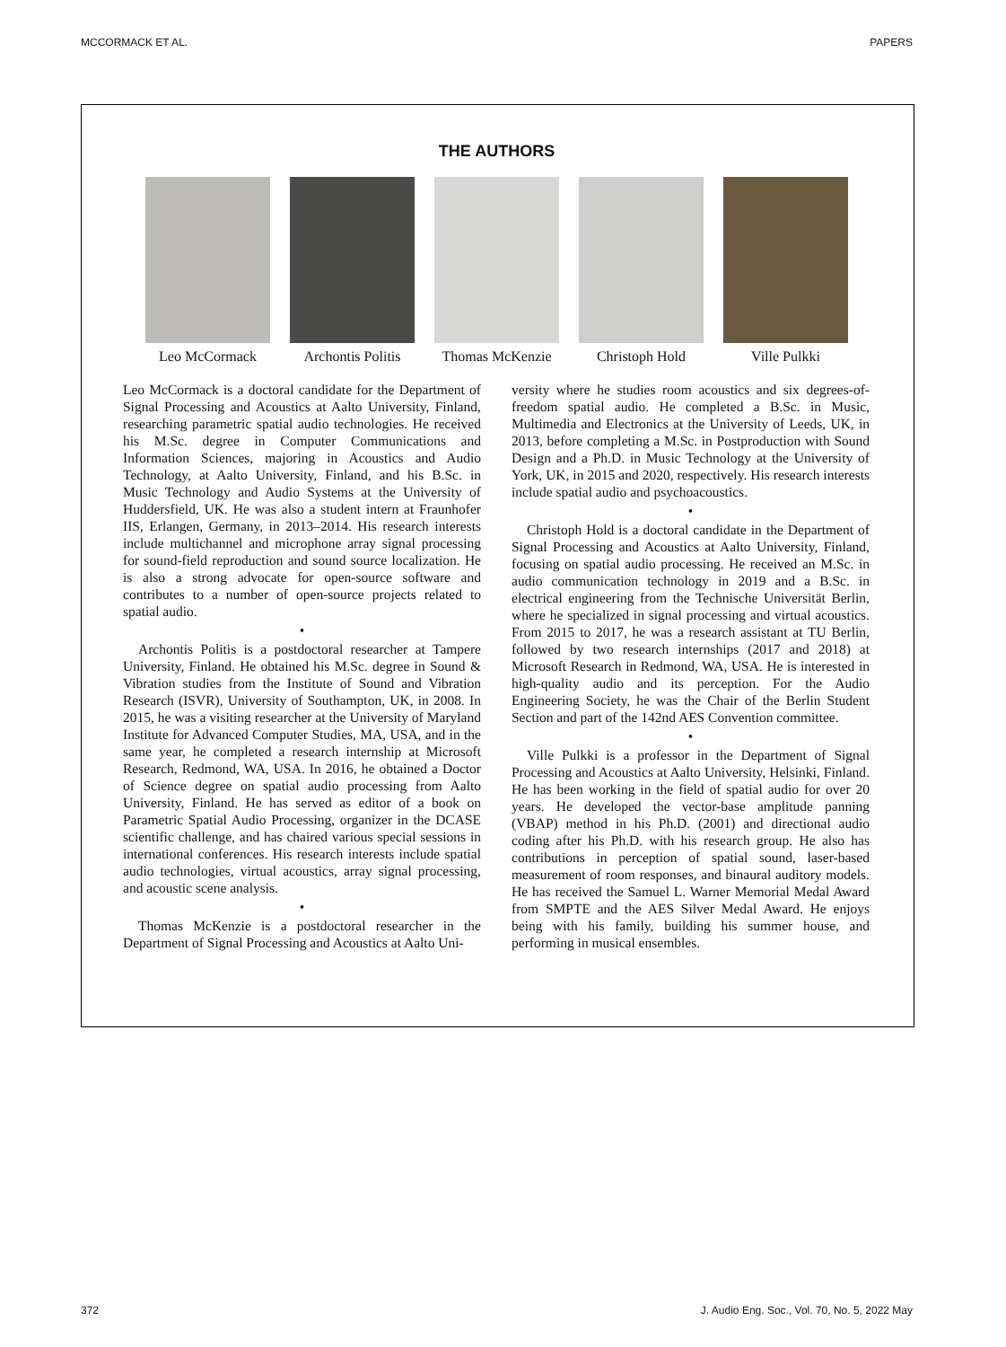MCCORMACK ET AL. PAPERS
THE AUTHORS
Leo McCormack Archontis Politis
Thomas McKenzie
Christoph Hold Ville Pulkki
Leo McCormack is a doctoral candidate for the Department of Signal Processing and Acoustics at Aalto University, Finland, researching parametric spatial audio technologies. He received his M.Sc. degree in Computer Communications and Information Sciences, majoring in Acoustics and Audio Technology, at Aalto University, Finland, and his B.Sc. in Music Technology and Audio Systems at the University of Huddersfield, UK. He was also a student intern at Fraunhofer IIS, Erlangen, Germany, in 2013–2014. His research interests include multichannel and microphone array signal processing for sound-field reproduction and sound source localization. He is also a strong advocate for open-source software and contributes to a number of open-source projects related to spatial audio.
•
Archontis Politis is a postdoctoral researcher at Tampere University, Finland. He obtained his M.Sc. degree in Sound & Vibration studies from the Institute of Sound and Vibration Research (ISVR), University of Southampton, UK, in 2008. In 2015, he was a visiting researcher at the University of Maryland Institute for Advanced Computer Studies, MA, USA, and in the same year, he completed a research internship at Microsoft Research, Redmond, WA, USA. In 2016, he obtained a Doctor of Science degree on spatial audio processing from Aalto University, Finland. He has served as editor of a book on Parametric Spatial Audio Processing, organizer in the DCASE scientific challenge, and has chaired various special sessions in international conferences. His research interests include spatial audio technologies, virtual acoustics, array signal processing, and acoustic scene analysis.
•
Thomas McKenzie is a postdoctoral researcher in the Department of Signal Processing and Acoustics at Aalto Uni-
versity where he studies room acoustics and six degrees-of-freedom spatial audio. He completed a B.Sc. in Music, Multimedia and Electronics at the University of Leeds, UK, in 2013, before completing a M.Sc. in Postproduction with Sound Design and a Ph.D. in Music Technology at the University of York, UK, in 2015 and 2020, respectively. His research interests include spatial audio and psychoacoustics.
•
Christoph Hold is a doctoral candidate in the Department of Signal Processing and Acoustics at Aalto University, Finland, focusing on spatial audio processing. He received an M.Sc. in audio communication technology in 2019 and a B.Sc. in electrical engineering from the Technische Universität Berlin, where he specialized in signal processing and virtual acoustics. From 2015 to 2017, he was a research assistant at TU Berlin, followed by two research internships (2017 and 2018) at Microsoft Research in Redmond, WA, USA. He is interested in high-quality audio and its perception. For the Audio Engineering Society, he was the Chair of the Berlin Student Section and part of the 142nd AES Convention committee.
•
Ville Pulkki is a professor in the Department of Signal Processing and Acoustics at Aalto University, Helsinki, Finland. He has been working in the field of spatial audio for over 20 years. He developed the vector-base amplitude panning (VBAP) method in his Ph.D. (2001) and directional audio coding after his Ph.D. with his research group. He also has contributions in perception of spatial sound, laser-based measurement of room responses, and binaural auditory models. He has received the Samuel L. Warner Memorial Medal Award from SMPTE and the AES Silver Medal Award. He enjoys being with his family, building his summer house, and performing in musical ensembles.
372 J. Audio Eng. Soc., Vol. 70, No. 5, 2022 May